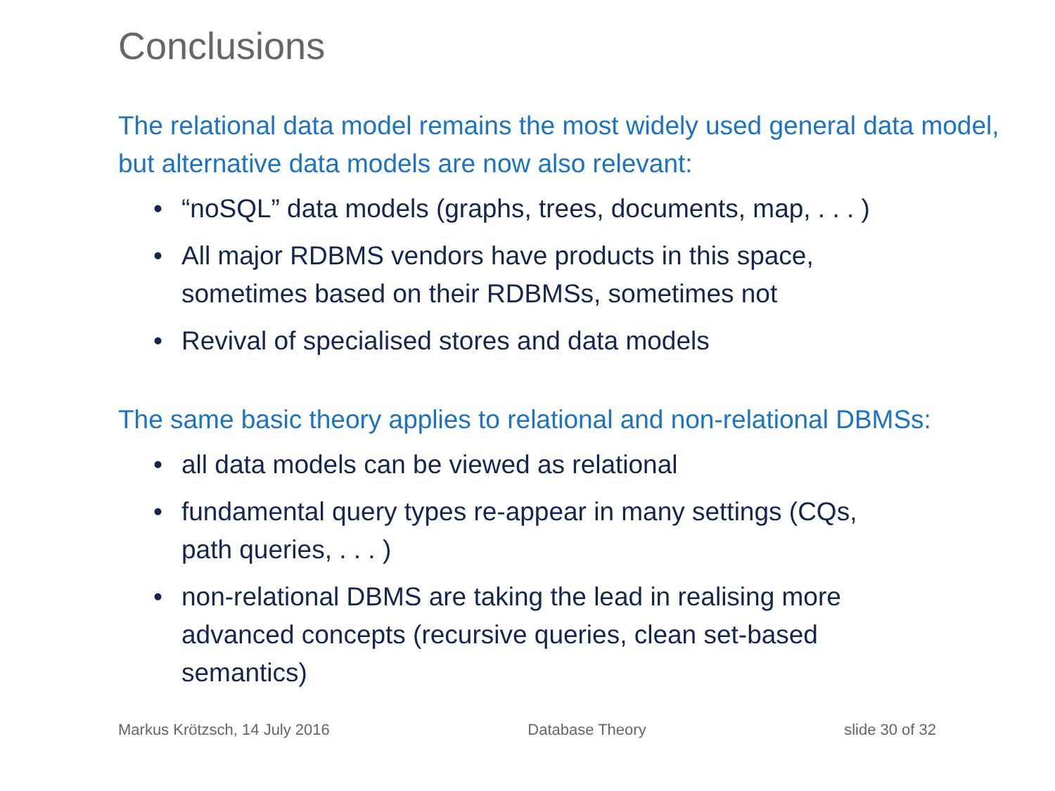Conclusions
The relational data model remains the most widely used general data model, but alternative data models are now also relevant:
• “noSQL” data models (graphs, trees, documents, map, . . . )
• All major RDBMS vendors have products in this space, sometimes based on their RDBMSs, sometimes not
• Revival of specialised stores and data models
The same basic theory applies to relational and non-relational DBMSs:
• all data models can be viewed as relational
• fundamental query types re-appear in many settings (CQs, path queries, . . . )
• non-relational DBMS are taking the lead in realising more advanced concepts (recursive queries, clean set-based semantics)
Markus Krötzsch, 14 July 2016 Database Theory slide 30 of 32